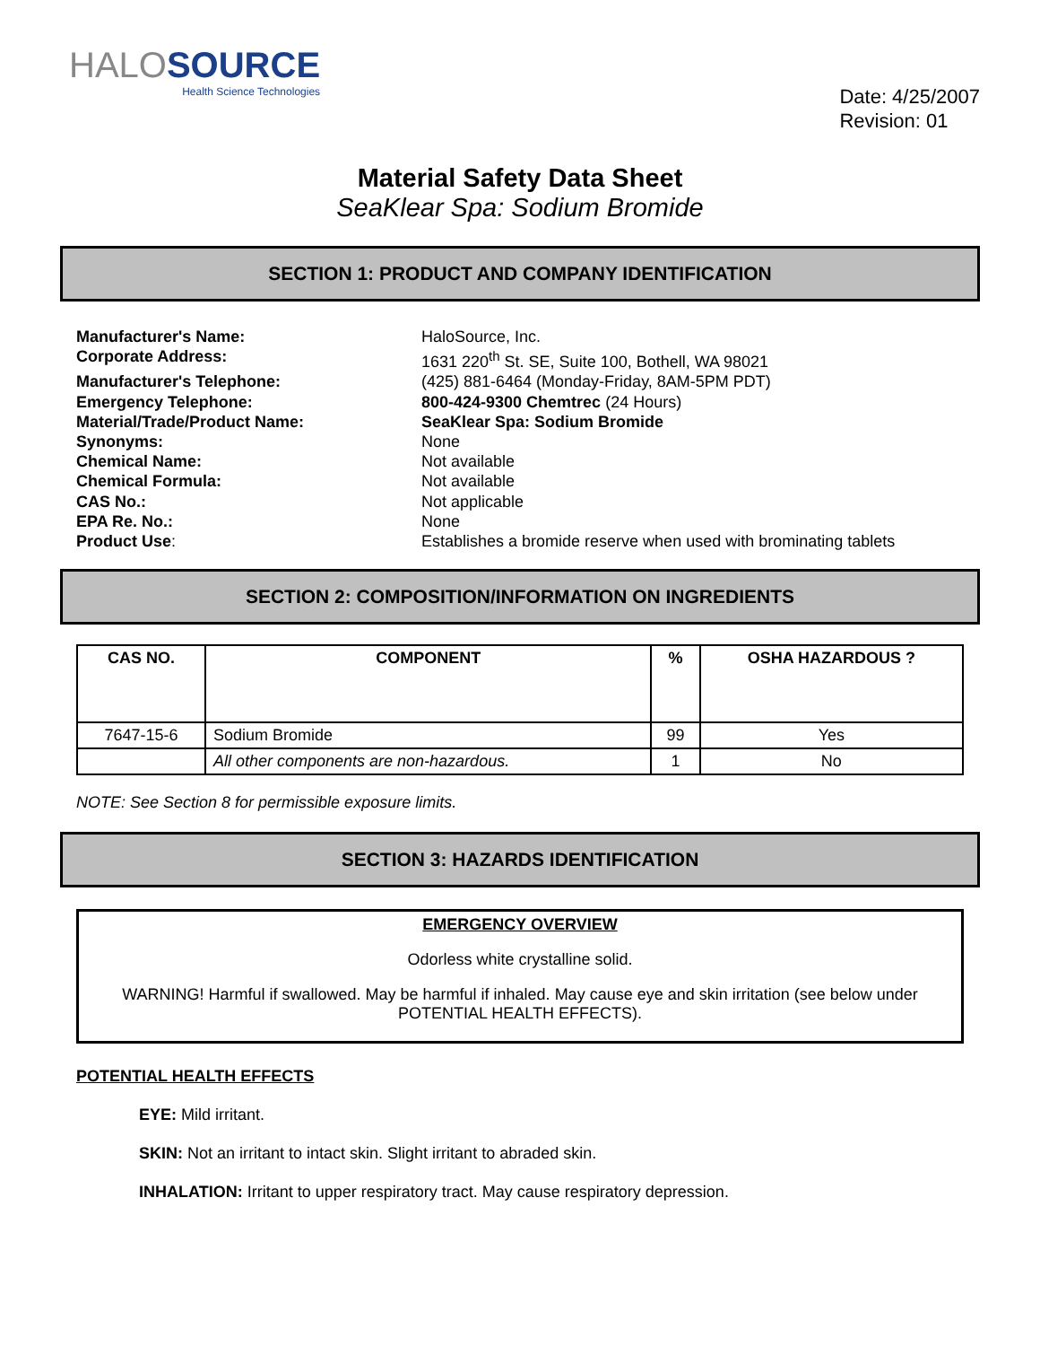HALOSOURCE
Health Science Technologies
Date: 4/25/2007
Revision: 01
Material Safety Data Sheet
SeaKlear Spa: Sodium Bromide
SECTION 1: PRODUCT AND COMPANY IDENTIFICATION
Manufacturer's Name:
HaloSource, Inc.
Corporate Address:
1631 220<sup>th</sup> St. SE, Suite 100, Bothell, WA 98021
Manufacturer's Telephone:
(425) 881-6464 (Monday-Friday, 8AM-5PM PDT)
Emergency Telephone:
800-424-9300 Chemtrec (24 Hours)
Material/Trade/Product Name:
SeaKlear Spa: Sodium Bromide
Synonyms:
None
Chemical Name:
Not available
Chemical Formula:
Not available
CAS No.:
Not applicable
EPA Re. No.:
None
Product Use:
Establishes a bromide reserve when used with brominating tablets
SECTION 2: COMPOSITION/INFORMATION ON INGREDIENTS
| CAS NO. | COMPONENT | % | OSHA HAZARDOUS ? |
| --- | --- | --- | --- |
| 7647-15-6 | Sodium Bromide | 99 | Yes |
| | All other components are non-hazardous. | 1 | No |
NOTE: See Section 8 for permissible exposure limits.
SECTION 3: HAZARDS IDENTIFICATION
EMERGENCY OVERVIEW
Odorless white crystalline solid.
WARNING! Harmful if swallowed. May be harmful if inhaled. May cause eye and skin irritation (see below under POTENTIAL HEALTH EFFECTS).
POTENTIAL HEALTH EFFECTS
EYE: Mild irritant.
SKIN: Not an irritant to intact skin. Slight irritant to abraded skin.
INHALATION: Irritant to upper respiratory tract. May cause respiratory depression.